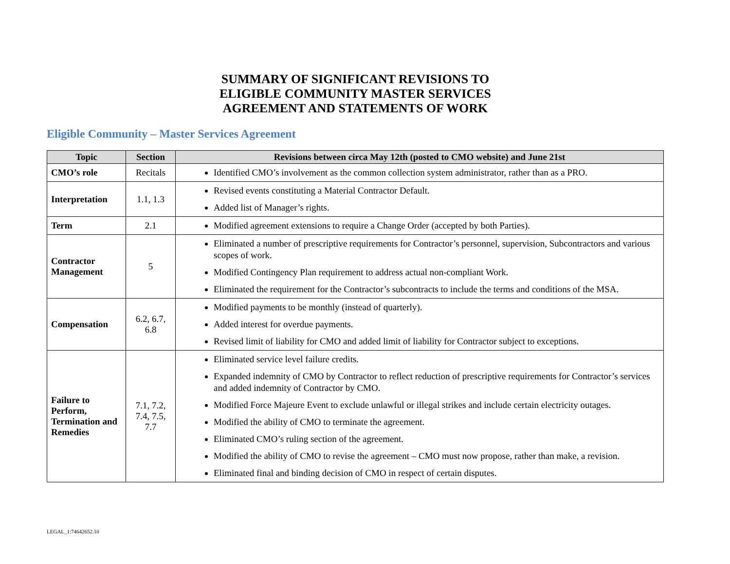SUMMARY OF SIGNIFICANT REVISIONS TO
ELIGIBLE COMMUNITY MASTER SERVICES
AGREEMENT AND STATEMENTS OF WORK
Eligible Community – Master Services Agreement
| Topic | Section | Revisions between circa May 12th (posted to CMO website) and June 21st |
| --- | --- | --- |
| CMO’s role | Recitals | Identified CMO’s involvement as the common collection system administrator, rather than as a PRO. |
| Interpretation | 1.1, 1.3 | Revised events constituting a Material Contractor Default. Added list of Manager’s rights. |
| Term | 2.1 | Modified agreement extensions to require a Change Order (accepted by both Parties). |
| Contractor Management | 5 | Eliminated a number of prescriptive requirements for Contractor’s personnel, supervision, Subcontractors and various scopes of work. Modified Contingency Plan requirement to address actual non-compliant Work. Eliminated the requirement for the Contractor’s subcontracts to include the terms and conditions of the MSA. |
| Compensation | 6.2, 6.7, 6.8 | Modified payments to be monthly (instead of quarterly). Added interest for overdue payments. Revised limit of liability for CMO and added limit of liability for Contractor subject to exceptions. |
| Failure to Perform, Termination and Remedies | 7.1, 7.2, 7.4, 7.5, 7.7 | Eliminated service level failure credits. Expanded indemnity of CMO by Contractor to reflect reduction of prescriptive requirements for Contractor’s services and added indemnity of Contractor by CMO. Modified Force Majeure Event to exclude unlawful or illegal strikes and include certain electricity outages. Modified the ability of CMO to terminate the agreement. Eliminated CMO’s ruling section of the agreement. Modified the ability of CMO to revise the agreement – CMO must now propose, rather than make, a revision. Eliminated final and binding decision of CMO in respect of certain disputes. |
LEGAL_1:74642652.10